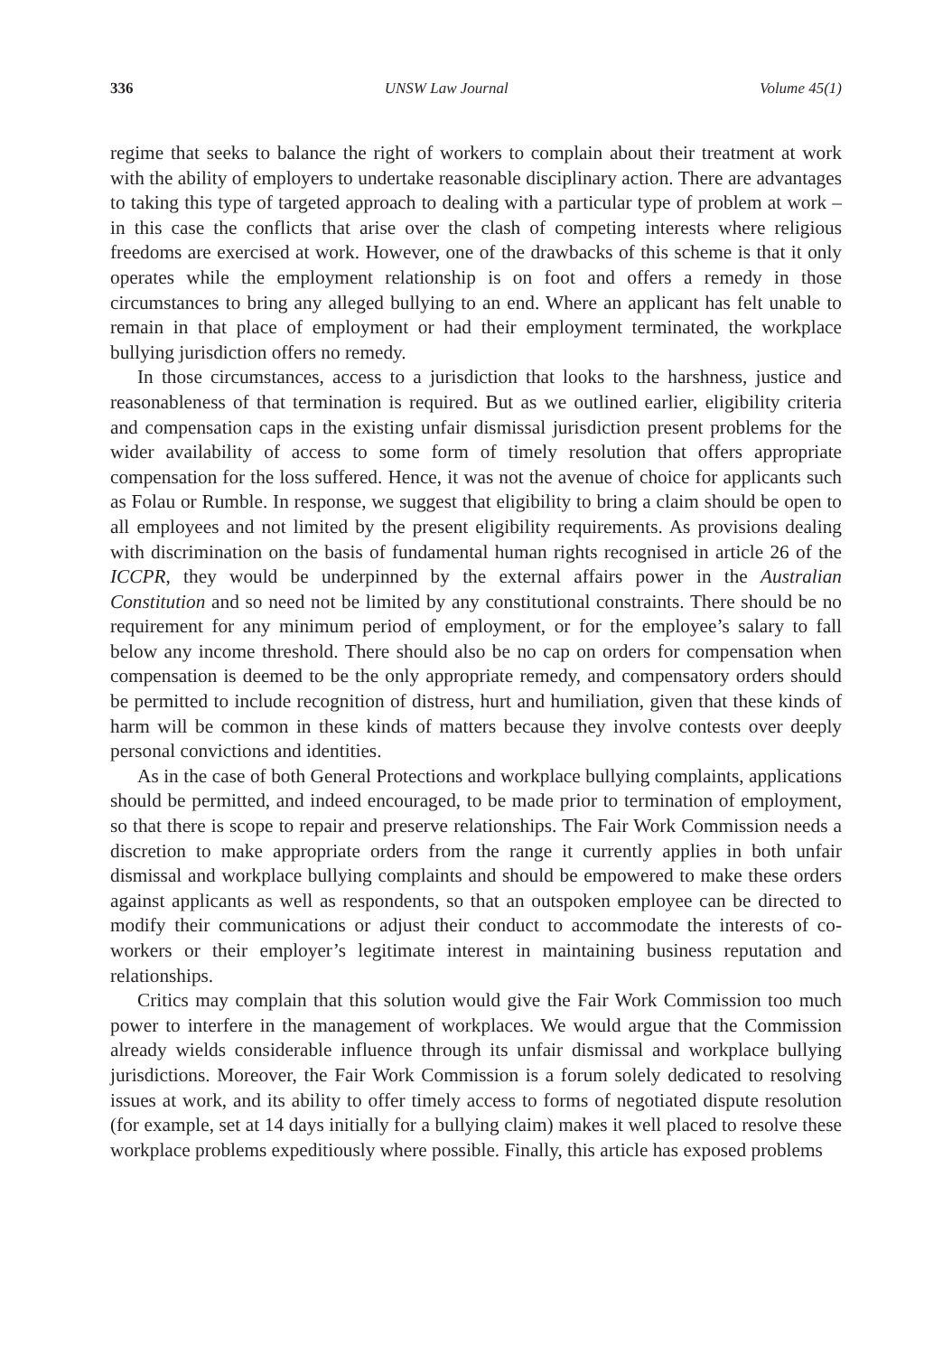336 UNSW Law Journal Volume 45(1)
regime that seeks to balance the right of workers to complain about their treatment at work with the ability of employers to undertake reasonable disciplinary action. There are advantages to taking this type of targeted approach to dealing with a particular type of problem at work – in this case the conflicts that arise over the clash of competing interests where religious freedoms are exercised at work. However, one of the drawbacks of this scheme is that it only operates while the employment relationship is on foot and offers a remedy in those circumstances to bring any alleged bullying to an end. Where an applicant has felt unable to remain in that place of employment or had their employment terminated, the workplace bullying jurisdiction offers no remedy.
In those circumstances, access to a jurisdiction that looks to the harshness, justice and reasonableness of that termination is required. But as we outlined earlier, eligibility criteria and compensation caps in the existing unfair dismissal jurisdiction present problems for the wider availability of access to some form of timely resolution that offers appropriate compensation for the loss suffered. Hence, it was not the avenue of choice for applicants such as Folau or Rumble. In response, we suggest that eligibility to bring a claim should be open to all employees and not limited by the present eligibility requirements. As provisions dealing with discrimination on the basis of fundamental human rights recognised in article 26 of the ICCPR, they would be underpinned by the external affairs power in the Australian Constitution and so need not be limited by any constitutional constraints. There should be no requirement for any minimum period of employment, or for the employee’s salary to fall below any income threshold. There should also be no cap on orders for compensation when compensation is deemed to be the only appropriate remedy, and compensatory orders should be permitted to include recognition of distress, hurt and humiliation, given that these kinds of harm will be common in these kinds of matters because they involve contests over deeply personal convictions and identities.
As in the case of both General Protections and workplace bullying complaints, applications should be permitted, and indeed encouraged, to be made prior to termination of employment, so that there is scope to repair and preserve relationships. The Fair Work Commission needs a discretion to make appropriate orders from the range it currently applies in both unfair dismissal and workplace bullying complaints and should be empowered to make these orders against applicants as well as respondents, so that an outspoken employee can be directed to modify their communications or adjust their conduct to accommodate the interests of co-workers or their employer’s legitimate interest in maintaining business reputation and relationships.
Critics may complain that this solution would give the Fair Work Commission too much power to interfere in the management of workplaces. We would argue that the Commission already wields considerable influence through its unfair dismissal and workplace bullying jurisdictions. Moreover, the Fair Work Commission is a forum solely dedicated to resolving issues at work, and its ability to offer timely access to forms of negotiated dispute resolution (for example, set at 14 days initially for a bullying claim) makes it well placed to resolve these workplace problems expeditiously where possible. Finally, this article has exposed problems